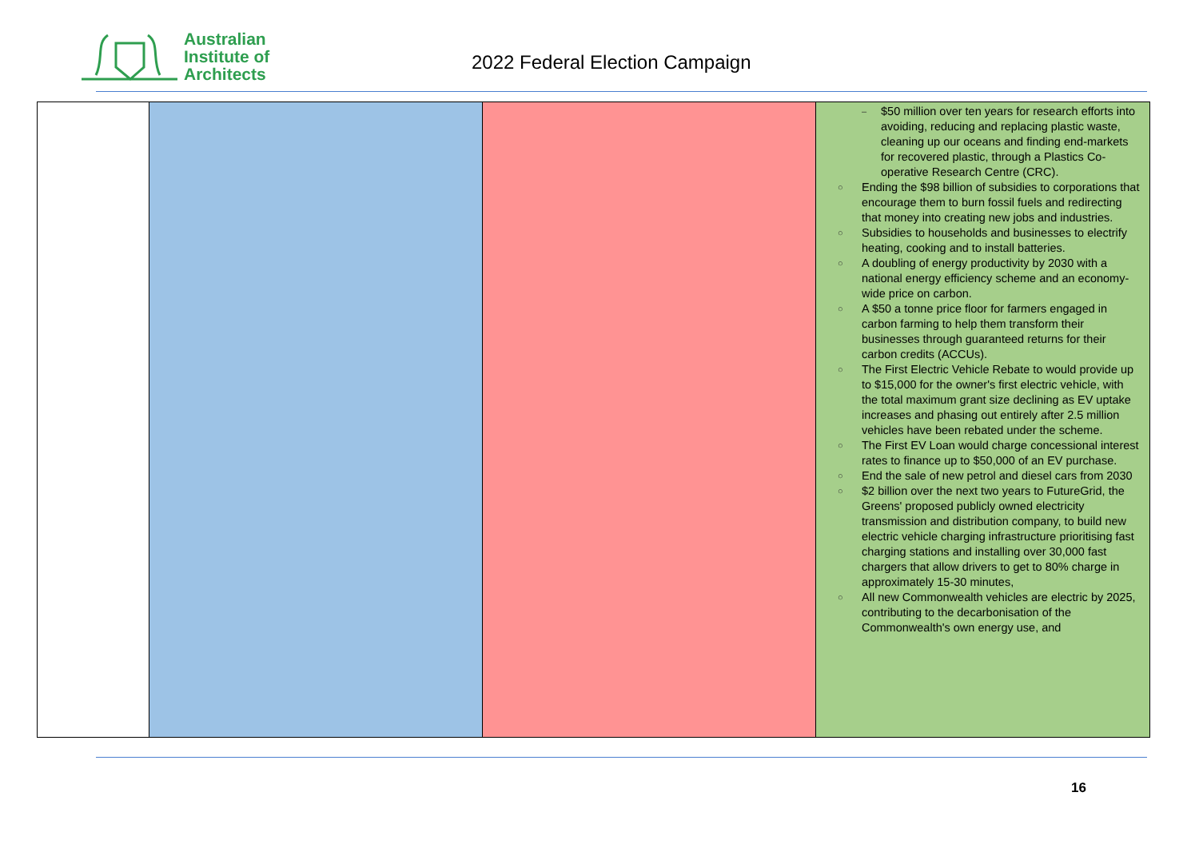Australian
Institute of
Architects
2022 Federal Election Campaign
| | | | – $50 million over ten years for research efforts into avoiding, reducing and replacing plastic waste, cleaning up our oceans and finding end-markets for recovered plastic, through a Plastics Co-operative Research Centre (CRC). ○ Ending the $98 billion of subsidies to corporations that encourage them to burn fossil fuels and redirecting that money into creating new jobs and industries. ○ Subsidies to households and businesses to electrify heating, cooking and to install batteries. ○ A doubling of energy productivity by 2030 with a national energy efficiency scheme and an economy-wide price on carbon. ○ A $50 a tonne price floor for farmers engaged in carbon farming to help them transform their businesses through guaranteed returns for their carbon credits (ACCUs). ○ The First Electric Vehicle Rebate to would provide up to $15,000 for the owner's first electric vehicle, with the total maximum grant size declining as EV uptake increases and phasing out entirely after 2.5 million vehicles have been rebated under the scheme. ○ The First EV Loan would charge concessional interest rates to finance up to $50,000 of an EV purchase. ○ End the sale of new petrol and diesel cars from 2030 ○ $2 billion over the next two years to FutureGrid, the Greens' proposed publicly owned electricity transmission and distribution company, to build new electric vehicle charging infrastructure prioritising fast charging stations and installing over 30,000 fast chargers that allow drivers to get to 80% charge in approximately 15-30 minutes, ○ All new Commonwealth vehicles are electric by 2025, contributing to the decarbonisation of the Commonwealth's own energy use, and |
16